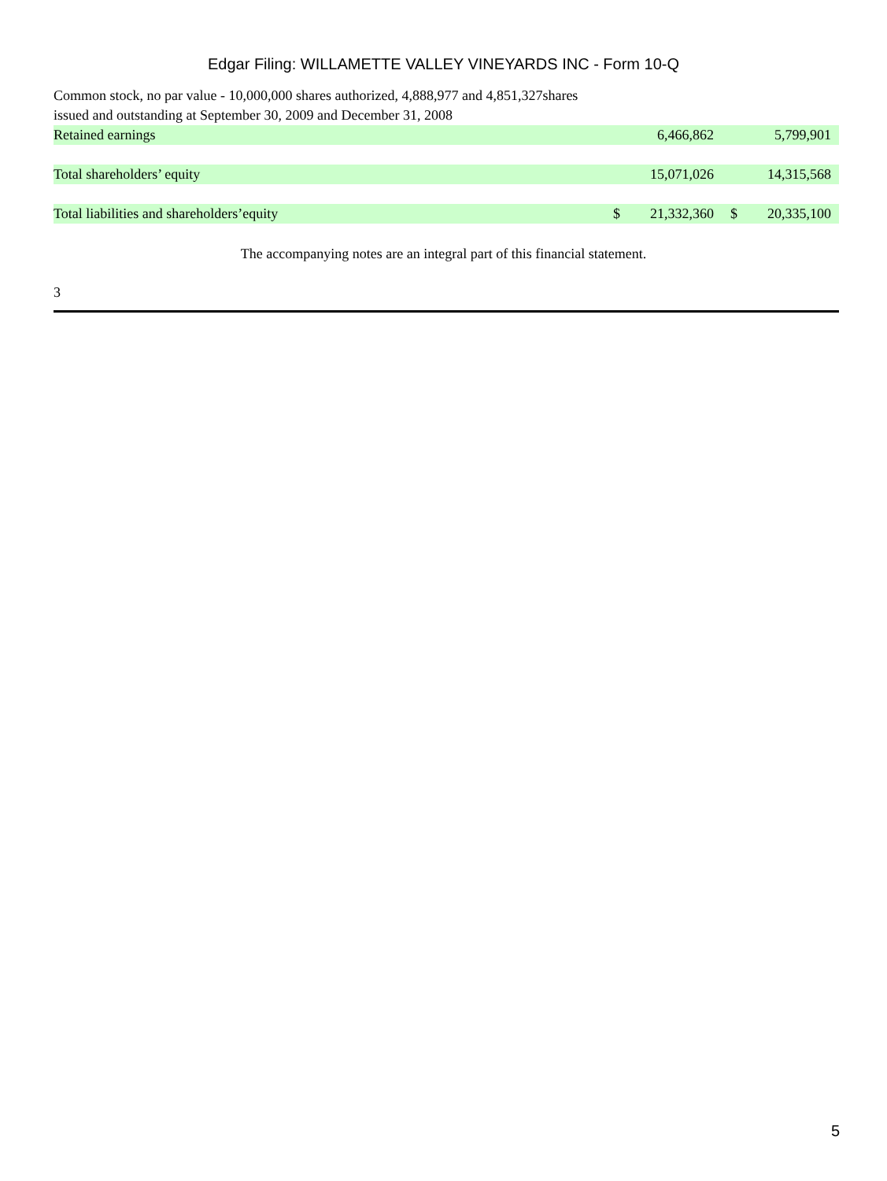Edgar Filing: WILLAMETTE VALLEY VINEYARDS INC - Form 10-Q
| Common stock, no par value - 10,000,000 shares authorized, 4,888,977 and 4,851,327shares issued and outstanding at September 30, 2009 and December 31, 2008 | | | | |
| Retained earnings | | 6,466,862 | | 5,799,901 |
| Total shareholders’ equity | | 15,071,026 | | 14,315,568 |
| Total liabilities and shareholders’equity | $ | 21,332,360 | $ | 20,335,100 |
The accompanying notes are an integral part of this financial statement.
3
5